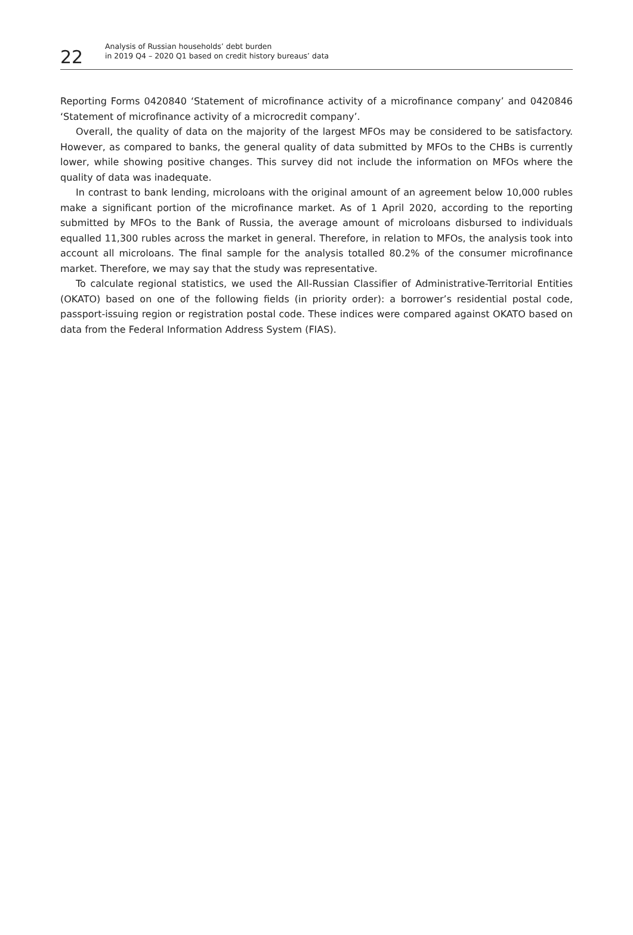22
Analysis of Russian households’ debt burden
in 2019 Q4 – 2020 Q1 based on credit history bureaus’ data
Reporting Forms 0420840 ‘Statement of microfinance activity of a microfinance company’ and 0420846 ‘Statement of microfinance activity of a microcredit company’.
Overall, the quality of data on the majority of the largest MFOs may be considered to be satisfactory. However, as compared to banks, the general quality of data submitted by MFOs to the CHBs is currently lower, while showing positive changes. This survey did not include the information on MFOs where the quality of data was inadequate.
In contrast to bank lending, microloans with the original amount of an agreement below 10,000 rubles make a significant portion of the microfinance market. As of 1 April 2020, according to the reporting submitted by MFOs to the Bank of Russia, the average amount of microloans disbursed to individuals equalled 11,300 rubles across the market in general. Therefore, in relation to MFOs, the analysis took into account all microloans. The final sample for the analysis totalled 80.2% of the consumer microfinance market. Therefore, we may say that the study was representative.
To calculate regional statistics, we used the All-Russian Classifier of Administrative-Territorial Entities (OKATO) based on one of the following fields (in priority order): a borrower’s residential postal code, passport-issuing region or registration postal code. These indices were compared against OKATO based on data from the Federal Information Address System (FIAS).